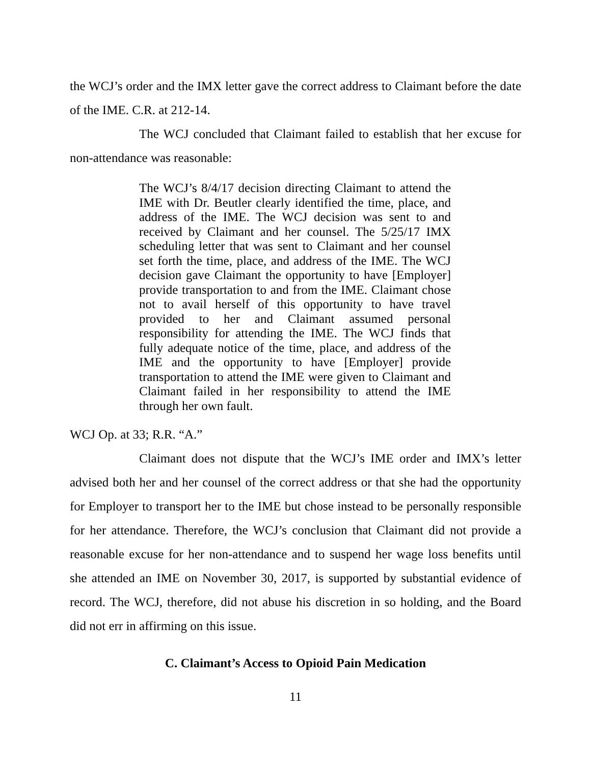the WCJ’s order and the IMX letter gave the correct address to Claimant before the date of the IME. C.R. at 212-14.
The WCJ concluded that Claimant failed to establish that her excuse for non-attendance was reasonable:
The WCJ’s 8/4/17 decision directing Claimant to attend the IME with Dr. Beutler clearly identified the time, place, and address of the IME. The WCJ decision was sent to and received by Claimant and her counsel. The 5/25/17 IMX scheduling letter that was sent to Claimant and her counsel set forth the time, place, and address of the IME. The WCJ decision gave Claimant the opportunity to have [Employer] provide transportation to and from the IME. Claimant chose not to avail herself of this opportunity to have travel provided to her and Claimant assumed personal responsibility for attending the IME. The WCJ finds that fully adequate notice of the time, place, and address of the IME and the opportunity to have [Employer] provide transportation to attend the IME were given to Claimant and Claimant failed in her responsibility to attend the IME through her own fault.
WCJ Op. at 33; R.R. “A.”
Claimant does not dispute that the WCJ’s IME order and IMX’s letter advised both her and her counsel of the correct address or that she had the opportunity for Employer to transport her to the IME but chose instead to be personally responsible for her attendance. Therefore, the WCJ’s conclusion that Claimant did not provide a reasonable excuse for her non-attendance and to suspend her wage loss benefits until she attended an IME on November 30, 2017, is supported by substantial evidence of record. The WCJ, therefore, did not abuse his discretion in so holding, and the Board did not err in affirming on this issue.
C. Claimant’s Access to Opioid Pain Medication
11